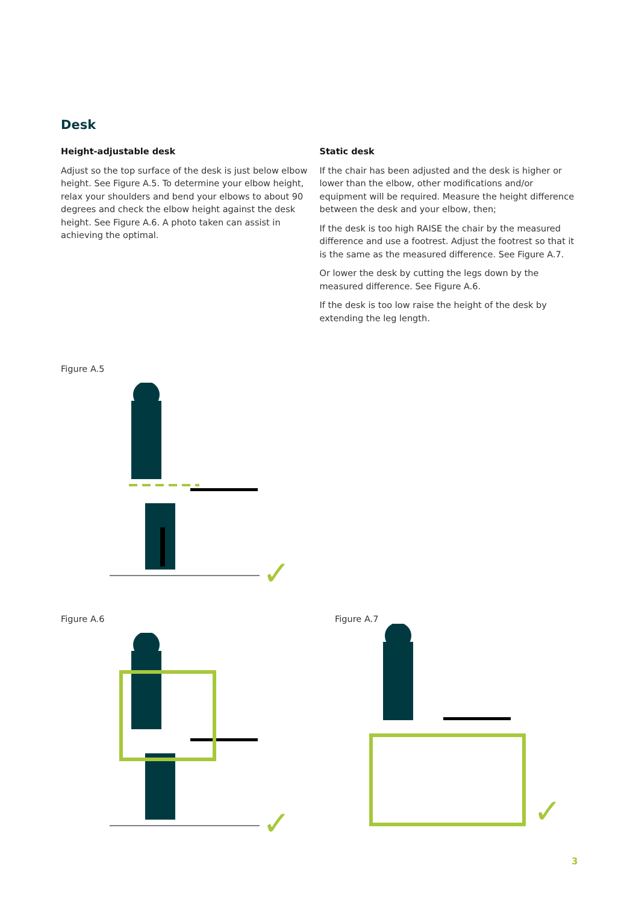Desk
Height-adjustable desk
Adjust so the top surface of the desk is just below elbow height. See Figure A.5. To determine your elbow height, relax your shoulders and bend your elbows to about 90 degrees and check the elbow height against the desk height. See Figure A.6. A photo taken can assist in achieving the optimal.
Static desk
If the chair has been adjusted and the desk is higher or lower than the elbow, other modifications and/or equipment will be required. Measure the height difference between the desk and your elbow, then;
If the desk is too high RAISE the chair by the measured difference and use a footrest. Adjust the footrest so that it is the same as the measured difference. See Figure A.7.
Or lower the desk by cutting the legs down by the measured difference. See Figure A.6.
If the desk is too low raise the height of the desk by extending the leg length.
Figure A.5
✓
Figure A.6
✓
Figure A.7
✓
3